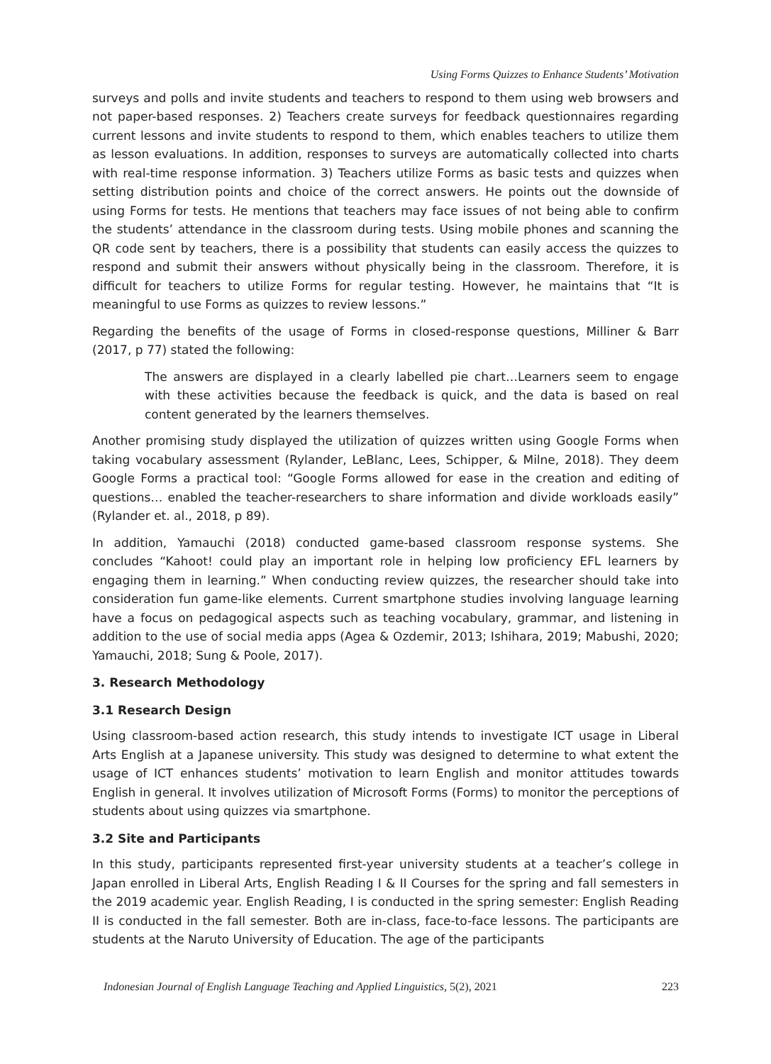Using Forms Quizzes to Enhance Students’ Motivation
surveys and polls and invite students and teachers to respond to them using web browsers and not paper-based responses. 2) Teachers create surveys for feedback questionnaires regarding current lessons and invite students to respond to them, which enables teachers to utilize them as lesson evaluations. In addition, responses to surveys are automatically collected into charts with real-time response information. 3) Teachers utilize Forms as basic tests and quizzes when setting distribution points and choice of the correct answers. He points out the downside of using Forms for tests. He mentions that teachers may face issues of not being able to confirm the students’ attendance in the classroom during tests. Using mobile phones and scanning the QR code sent by teachers, there is a possibility that students can easily access the quizzes to respond and submit their answers without physically being in the classroom. Therefore, it is difficult for teachers to utilize Forms for regular testing. However, he maintains that “It is meaningful to use Forms as quizzes to review lessons.”
Regarding the benefits of the usage of Forms in closed-response questions, Milliner & Barr (2017, p 77) stated the following:
The answers are displayed in a clearly labelled pie chart…Learners seem to engage with these activities because the feedback is quick, and the data is based on real content generated by the learners themselves.
Another promising study displayed the utilization of quizzes written using Google Forms when taking vocabulary assessment (Rylander, LeBlanc, Lees, Schipper, & Milne, 2018). They deem Google Forms a practical tool: “Google Forms allowed for ease in the creation and editing of questions… enabled the teacher-researchers to share information and divide workloads easily” (Rylander et. al., 2018, p 89).
In addition, Yamauchi (2018) conducted game-based classroom response systems. She concludes “Kahoot! could play an important role in helping low proficiency EFL learners by engaging them in learning.” When conducting review quizzes, the researcher should take into consideration fun game-like elements. Current smartphone studies involving language learning have a focus on pedagogical aspects such as teaching vocabulary, grammar, and listening in addition to the use of social media apps (Agea & Ozdemir, 2013; Ishihara, 2019; Mabushi, 2020; Yamauchi, 2018; Sung & Poole, 2017).
3. Research Methodology
3.1 Research Design
Using classroom-based action research, this study intends to investigate ICT usage in Liberal Arts English at a Japanese university. This study was designed to determine to what extent the usage of ICT enhances students’ motivation to learn English and monitor attitudes towards English in general. It involves utilization of Microsoft Forms (Forms) to monitor the perceptions of students about using quizzes via smartphone.
3.2 Site and Participants
In this study, participants represented first-year university students at a teacher’s college in Japan enrolled in Liberal Arts, English Reading I & II Courses for the spring and fall semesters in the 2019 academic year. English Reading, I is conducted in the spring semester: English Reading II is conducted in the fall semester. Both are in-class, face-to-face lessons. The participants are students at the Naruto University of Education. The age of the participants
Indonesian Journal of English Language Teaching and Applied Linguistics, 5(2), 2021 223